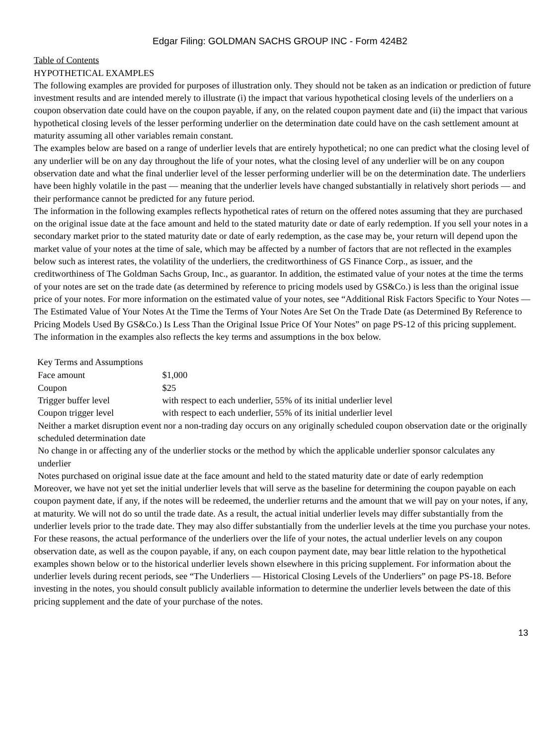Edgar Filing: GOLDMAN SACHS GROUP INC - Form 424B2
Table of Contents
HYPOTHETICAL EXAMPLES
The following examples are provided for purposes of illustration only. They should not be taken as an indication or prediction of future investment results and are intended merely to illustrate (i) the impact that various hypothetical closing levels of the underliers on a coupon observation date could have on the coupon payable, if any, on the related coupon payment date and (ii) the impact that various hypothetical closing levels of the lesser performing underlier on the determination date could have on the cash settlement amount at maturity assuming all other variables remain constant.
The examples below are based on a range of underlier levels that are entirely hypothetical; no one can predict what the closing level of any underlier will be on any day throughout the life of your notes, what the closing level of any underlier will be on any coupon observation date and what the final underlier level of the lesser performing underlier will be on the determination date. The underliers have been highly volatile in the past — meaning that the underlier levels have changed substantially in relatively short periods — and their performance cannot be predicted for any future period.
The information in the following examples reflects hypothetical rates of return on the offered notes assuming that they are purchased on the original issue date at the face amount and held to the stated maturity date or date of early redemption. If you sell your notes in a secondary market prior to the stated maturity date or date of early redemption, as the case may be, your return will depend upon the market value of your notes at the time of sale, which may be affected by a number of factors that are not reflected in the examples below such as interest rates, the volatility of the underliers, the creditworthiness of GS Finance Corp., as issuer, and the creditworthiness of The Goldman Sachs Group, Inc., as guarantor. In addition, the estimated value of your notes at the time the terms of your notes are set on the trade date (as determined by reference to pricing models used by GS&Co.) is less than the original issue price of your notes. For more information on the estimated value of your notes, see “Additional Risk Factors Specific to Your Notes — The Estimated Value of Your Notes At the Time the Terms of Your Notes Are Set On the Trade Date (as Determined By Reference to Pricing Models Used By GS&Co.) Is Less Than the Original Issue Price Of Your Notes” on page PS-12 of this pricing supplement. The information in the examples also reflects the key terms and assumptions in the box below.
| Key Terms and Assumptions | |
| --- | --- |
| Face amount | $1,000 |
| Coupon | $25 |
| Trigger buffer level | with respect to each underlier, 55% of its initial underlier level |
| Coupon trigger level | with respect to each underlier, 55% of its initial underlier level |
| Neither a market disruption event nor a non-trading day occurs on any originally scheduled coupon observation date or the originally scheduled determination date | |
| No change in or affecting any of the underlier stocks or the method by which the applicable underlier sponsor calculates any underlier | |
| Notes purchased on original issue date at the face amount and held to the stated maturity date or date of early redemption | |
Moreover, we have not yet set the initial underlier levels that will serve as the baseline for determining the coupon payable on each coupon payment date, if any, if the notes will be redeemed, the underlier returns and the amount that we will pay on your notes, if any, at maturity. We will not do so until the trade date. As a result, the actual initial underlier levels may differ substantially from the underlier levels prior to the trade date. They may also differ substantially from the underlier levels at the time you purchase your notes.
For these reasons, the actual performance of the underliers over the life of your notes, the actual underlier levels on any coupon observation date, as well as the coupon payable, if any, on each coupon payment date, may bear little relation to the hypothetical examples shown below or to the historical underlier levels shown elsewhere in this pricing supplement. For information about the underlier levels during recent periods, see “The Underliers — Historical Closing Levels of the Underliers” on page PS-18. Before investing in the notes, you should consult publicly available information to determine the underlier levels between the date of this pricing supplement and the date of your purchase of the notes.
13